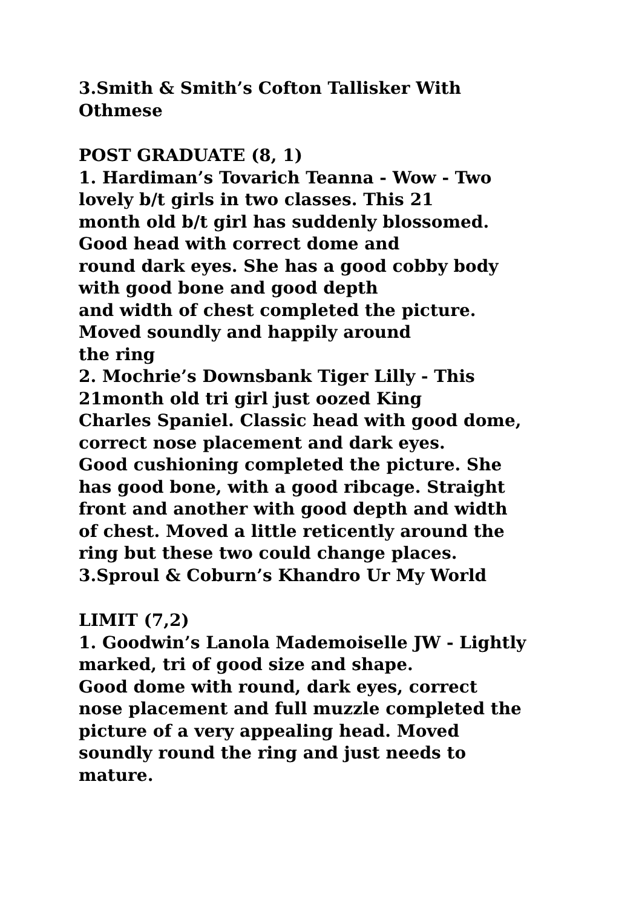3.Smith & Smith’s Cofton Tallisker With
Othmese
POST GRADUATE (8, 1)
1. Hardiman’s Tovarich Teanna - Wow - Two
lovely b/t girls in two classes. This 21
month old b/t girl has suddenly blossomed.
Good head with correct dome and
round dark eyes. She has a good cobby body
with good bone and good depth
and width of chest completed the picture.
Moved soundly and happily around
the ring
2. Mochrie’s Downsbank Tiger Lilly - This
21month old tri girl just oozed King
Charles Spaniel. Classic head with good dome,
correct nose placement and dark eyes.
Good cushioning completed the picture. She
has good bone, with a good ribcage. Straight
front and another with good depth and width
of chest. Moved a little reticently around the
ring but these two could change places.
3.Sproul & Coburn’s Khandro Ur My World
LIMIT (7,2)
1. Goodwin’s Lanola Mademoiselle JW - Lightly
marked, tri of good size and shape.
Good dome with round, dark eyes, correct
nose placement and full muzzle completed the
picture of a very appealing head. Moved
soundly round the ring and just needs to
mature.